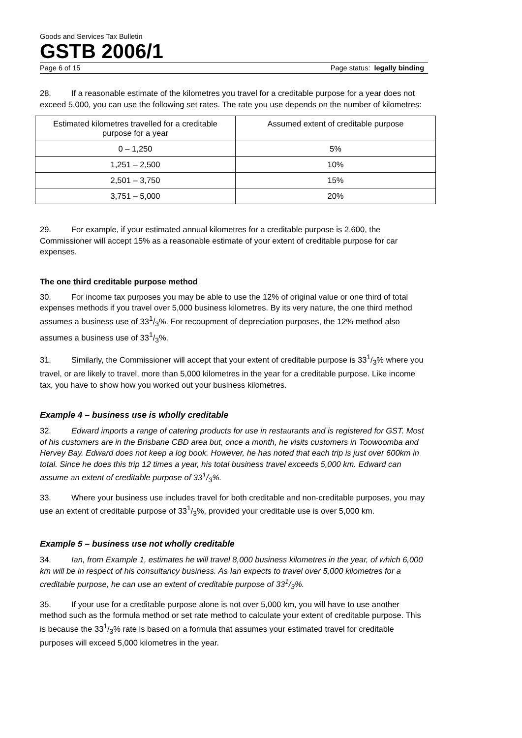Goods and Services Tax Bulletin
GSTB 2006/1
Page 6 of 15 Page status: legally binding
28. If a reasonable estimate of the kilometres you travel for a creditable purpose for a year does not exceed 5,000, you can use the following set rates. The rate you use depends on the number of kilometres:
| Estimated kilometres travelled for a creditable purpose for a year | Assumed extent of creditable purpose |
| --- | --- |
| 0 – 1,250 | 5% |
| 1,251 – 2,500 | 10% |
| 2,501 – 3,750 | 15% |
| 3,751 – 5,000 | 20% |
29. For example, if your estimated annual kilometres for a creditable purpose is 2,600, the Commissioner will accept 15% as a reasonable estimate of your extent of creditable purpose for car expenses.
The one third creditable purpose method
30. For income tax purposes you may be able to use the 12% of original value or one third of total expenses methods if you travel over 5,000 business kilometres. By its very nature, the one third method assumes a business use of 331/3%. For recoupment of depreciation purposes, the 12% method also assumes a business use of 331/3%.
31. Similarly, the Commissioner will accept that your extent of creditable purpose is 331/3% where you travel, or are likely to travel, more than 5,000 kilometres in the year for a creditable purpose. Like income tax, you have to show how you worked out your business kilometres.
Example 4 – business use is wholly creditable
32. Edward imports a range of catering products for use in restaurants and is registered for GST. Most of his customers are in the Brisbane CBD area but, once a month, he visits customers in Toowoomba and Hervey Bay. Edward does not keep a log book. However, he has noted that each trip is just over 600km in total. Since he does this trip 12 times a year, his total business travel exceeds 5,000 km. Edward can assume an extent of creditable purpose of 331/3%.
33. Where your business use includes travel for both creditable and non-creditable purposes, you may use an extent of creditable purpose of 331/3%, provided your creditable use is over 5,000 km.
Example 5 – business use not wholly creditable
34. Ian, from Example 1, estimates he will travel 8,000 business kilometres in the year, of which 6,000 km will be in respect of his consultancy business. As Ian expects to travel over 5,000 kilometres for a creditable purpose, he can use an extent of creditable purpose of 331/3%.
35. If your use for a creditable purpose alone is not over 5,000 km, you will have to use another method such as the formula method or set rate method to calculate your extent of creditable purpose. This is because the 331/3% rate is based on a formula that assumes your estimated travel for creditable purposes will exceed 5,000 kilometres in the year.